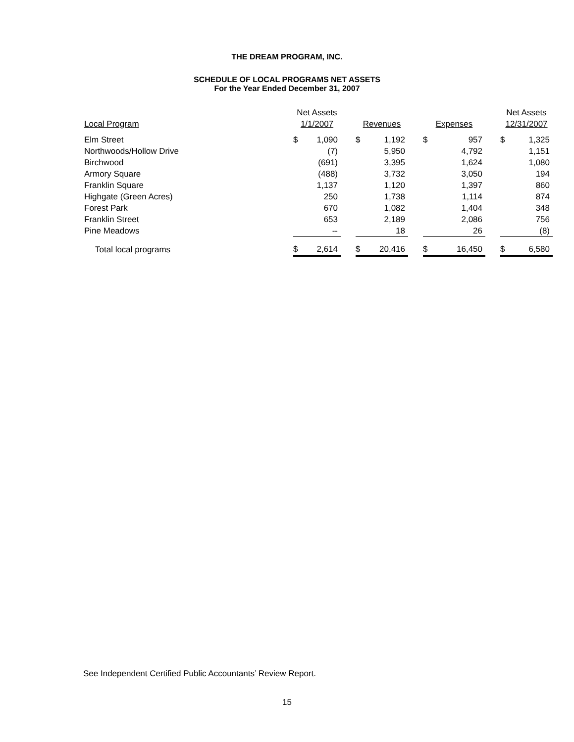THE DREAM PROGRAM, INC.
SCHEDULE OF LOCAL PROGRAMS NET ASSETS
For the Year Ended December 31, 2007
| | Net Assets | | | | | | | | | Net Assets | |
| --- | --- | --- | --- | --- | --- | --- | --- | --- | --- | --- | --- |
| Local Program | 1/1/2007 | | | Revenues | | | Expenses | | | 12/31/2007 | |
| Elm Street | $ | 1,090 | | $ | 1,192 | | $ | 957 | | $ | 1,325 |
| Northwoods/Hollow Drive | | (7) | | | 5,950 | | | 4,792 | | | 1,151 |
| Birchwood | | (691) | | | 3,395 | | | 1,624 | | | 1,080 |
| Armory Square | | (488) | | | 3,732 | | | 3,050 | | | 194 |
| Franklin Square | | 1,137 | | | 1,120 | | | 1,397 | | | 860 |
| Highgate (Green Acres) | | 250 | | | 1,738 | | | 1,114 | | | 874 |
| Forest Park | | 670 | | | 1,082 | | | 1,404 | | | 348 |
| Franklin Street | | 653 | | | 2,189 | | | 2,086 | | | 756 |
| Pine Meadows | | -- | | | 18 | | | 26 | | | (8) |
| Total local programs | $ | 2,614 | | $ | 20,416 | | $ | 16,450 | | $ | 6,580 |
See Independent Certified Public Accountants’ Review Report.
15